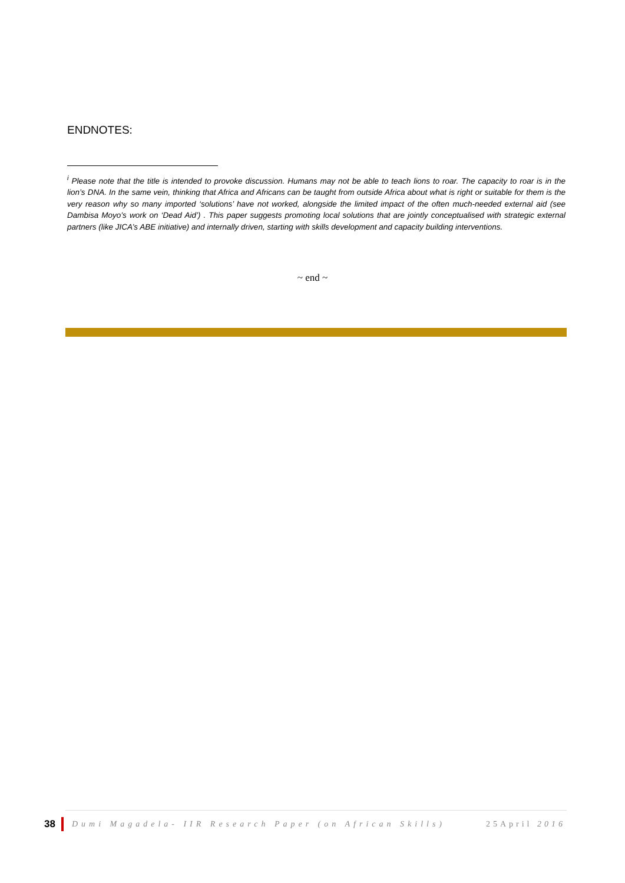ENDNOTES:
<sup>i</sup> Please note that the title is intended to provoke discussion. Humans may not be able to teach lions to roar. The capacity to roar is in the lion’s DNA. In the same vein, thinking that Africa and Africans can be taught from outside Africa about what is right or suitable for them is the very reason why so many imported ‘solutions’ have not worked, alongside the limited impact of the often much-needed external aid (see Dambisa Moyo’s work on ‘Dead Aid’) . This paper suggests promoting local solutions that are jointly conceptualised with strategic external partners (like JICA’s ABE initiative) and internally driven, starting with skills development and capacity building interventions.
~ end ~
38 Dumi Magadela- IIR Research Paper (on African Skills) 25April 2016